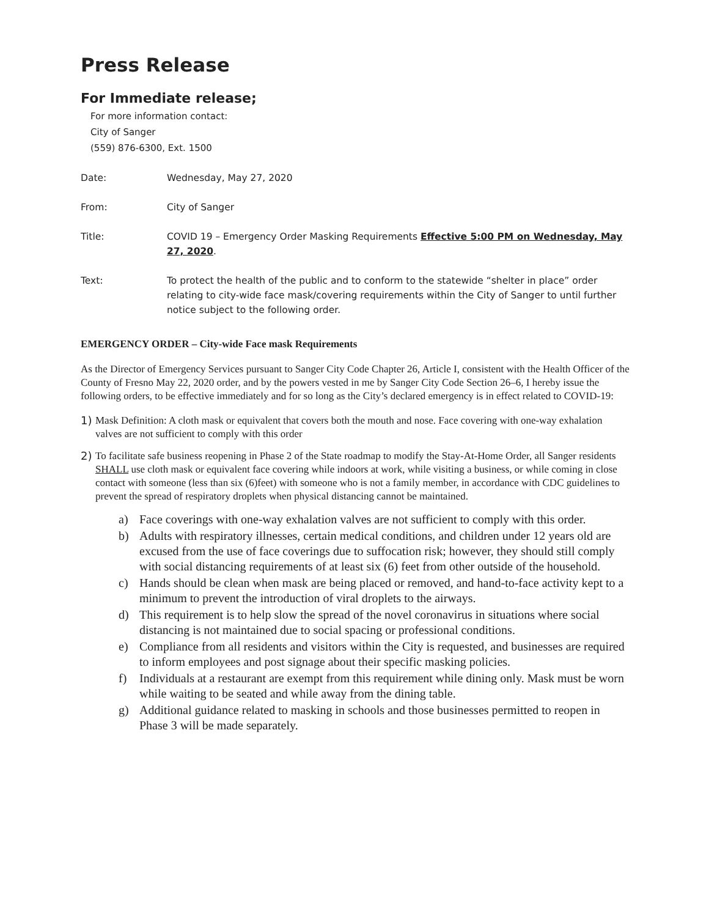Press Release
For Immediate release;
For more information contact:
City of Sanger
(559) 876-6300, Ext. 1500
Date: Wednesday, May 27, 2020
From: City of Sanger
Title: COVID 19 – Emergency Order Masking Requirements Effective 5:00 PM on Wednesday, May 27, 2020.
Text: To protect the health of the public and to conform to the statewide “shelter in place” order relating to city-wide face mask/covering requirements within the City of Sanger to until further notice subject to the following order.
EMERGENCY ORDER – City-wide Face mask Requirements
As the Director of Emergency Services pursuant to Sanger City Code Chapter 26, Article I, consistent with the Health Officer of the County of Fresno May 22, 2020 order, and by the powers vested in me by Sanger City Code Section 26–6, I hereby issue the following orders, to be effective immediately and for so long as the City’s declared emergency is in effect related to COVID-19:
1) Mask Definition: A cloth mask or equivalent that covers both the mouth and nose. Face covering with one-way exhalation valves are not sufficient to comply with this order
2) To facilitate safe business reopening in Phase 2 of the State roadmap to modify the Stay-At-Home Order, all Sanger residents SHALL use cloth mask or equivalent face covering while indoors at work, while visiting a business, or while coming in close contact with someone (less than six (6)feet) with someone who is not a family member, in accordance with CDC guidelines to prevent the spread of respiratory droplets when physical distancing cannot be maintained.
a) Face coverings with one-way exhalation valves are not sufficient to comply with this order.
b) Adults with respiratory illnesses, certain medical conditions, and children under 12 years old are excused from the use of face coverings due to suffocation risk; however, they should still comply with social distancing requirements of at least six (6) feet from other outside of the household.
c) Hands should be clean when mask are being placed or removed, and hand-to-face activity kept to a minimum to prevent the introduction of viral droplets to the airways.
d) This requirement is to help slow the spread of the novel coronavirus in situations where social distancing is not maintained due to social spacing or professional conditions.
e) Compliance from all residents and visitors within the City is requested, and businesses are required to inform employees and post signage about their specific masking policies.
f) Individuals at a restaurant are exempt from this requirement while dining only. Mask must be worn while waiting to be seated and while away from the dining table.
g) Additional guidance related to masking in schools and those businesses permitted to reopen in Phase 3 will be made separately.